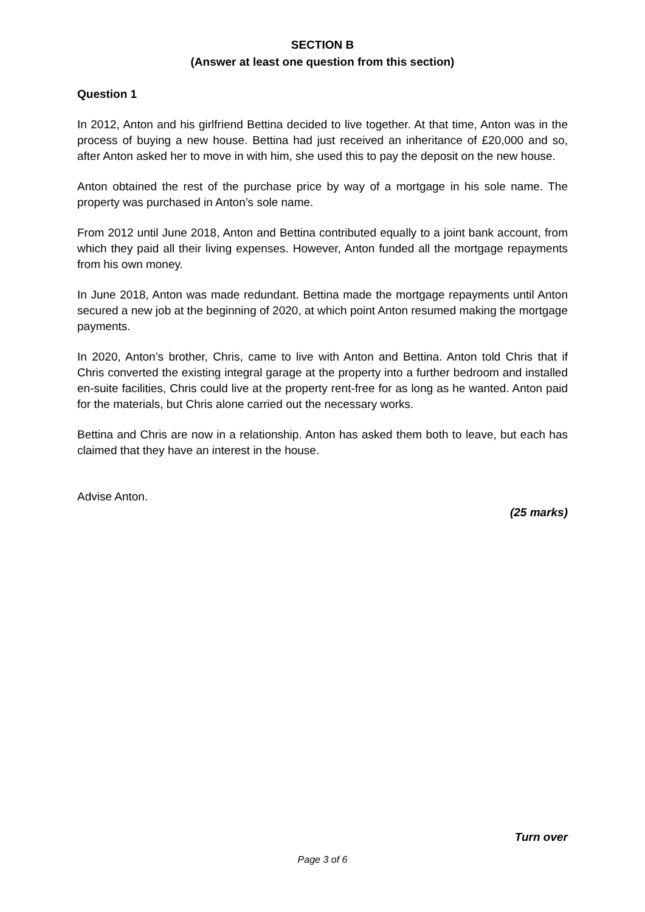SECTION B
(Answer at least one question from this section)
Question 1
In 2012, Anton and his girlfriend Bettina decided to live together. At that time, Anton was in the process of buying a new house. Bettina had just received an inheritance of £20,000 and so, after Anton asked her to move in with him, she used this to pay the deposit on the new house.
Anton obtained the rest of the purchase price by way of a mortgage in his sole name. The property was purchased in Anton’s sole name.
From 2012 until June 2018, Anton and Bettina contributed equally to a joint bank account, from which they paid all their living expenses. However, Anton funded all the mortgage repayments from his own money.
In June 2018, Anton was made redundant. Bettina made the mortgage repayments until Anton secured a new job at the beginning of 2020, at which point Anton resumed making the mortgage payments.
In 2020, Anton’s brother, Chris, came to live with Anton and Bettina. Anton told Chris that if Chris converted the existing integral garage at the property into a further bedroom and installed en-suite facilities, Chris could live at the property rent-free for as long as he wanted. Anton paid for the materials, but Chris alone carried out the necessary works.
Bettina and Chris are now in a relationship. Anton has asked them both to leave, but each has claimed that they have an interest in the house.
Advise Anton.
(25 marks)
Turn over
Page 3 of 6